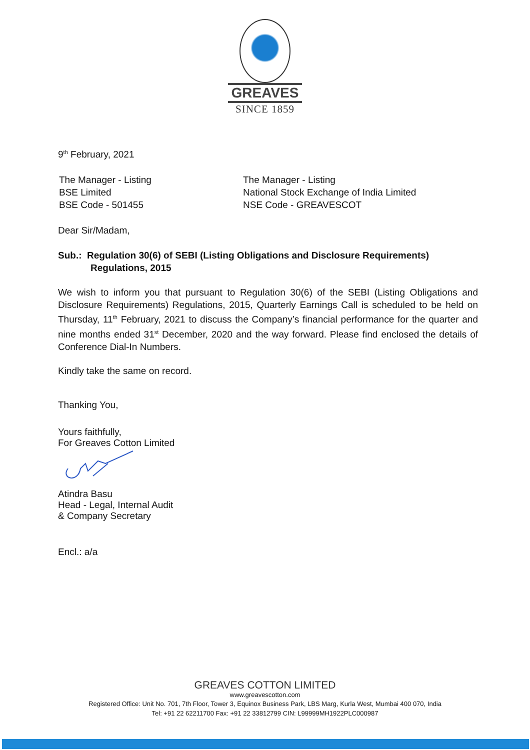GREAVES
SINCE 1859
9<sup>th</sup> February, 2021
The Manager - Listing
BSE Limited
BSE Code - 501455
The Manager - Listing
National Stock Exchange of India Limited
NSE Code - GREAVESCOT
Dear Sir/Madam,
Sub.: Regulation 30(6) of SEBI (Listing Obligations and Disclosure Requirements)
Regulations, 2015
We wish to inform you that pursuant to Regulation 30(6) of the SEBI (Listing Obligations and Disclosure Requirements) Regulations, 2015, Quarterly Earnings Call is scheduled to be held on Thursday, 11<sup>th</sup> February, 2021 to discuss the Company’s financial performance for the quarter and nine months ended 31<sup>st</sup> December, 2020 and the way forward. Please find enclosed the details of Conference Dial-In Numbers.
Kindly take the same on record.
Thanking You,
Yours faithfully,
For Greaves Cotton Limited
Atindra Basu
Head - Legal, Internal Audit
& Company Secretary
Encl.: a/a
GREAVES COTTON LIMITED
www.greavescotton.com
Registered Office: Unit No. 701, 7th Floor, Tower 3, Equinox Business Park, LBS Marg, Kurla West, Mumbai 400 070, India
Tel: +91 22 62211700 Fax: +91 22 33812799 CIN: L99999MH1922PLC000987